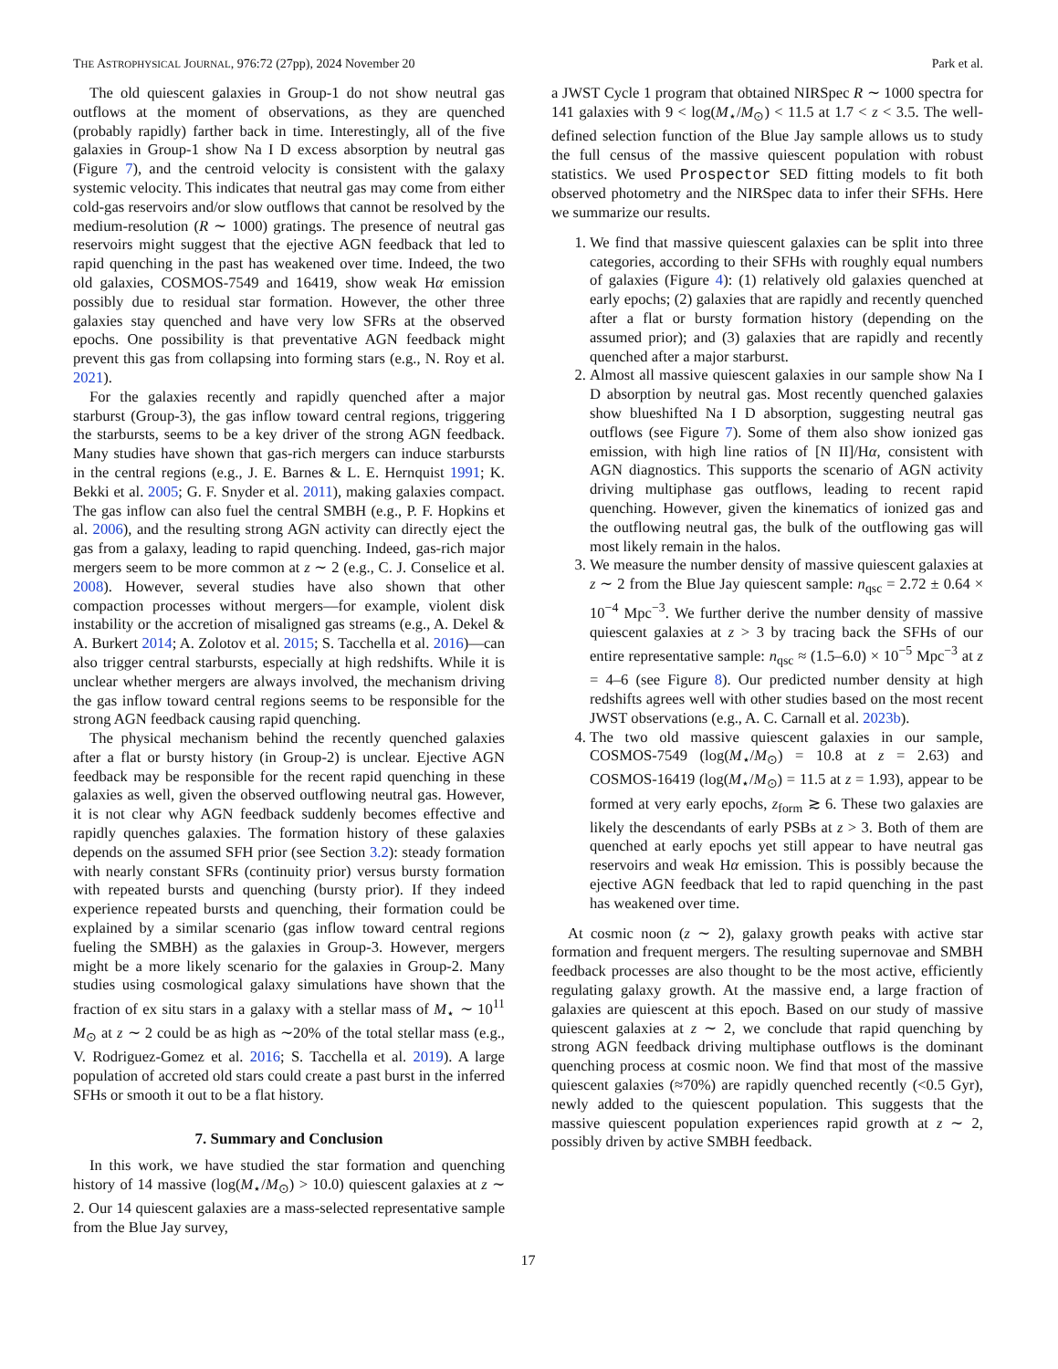THE ASTROPHYSICAL JOURNAL, 976:72 (27pp), 2024 November 20 Park et al.
The old quiescent galaxies in Group-1 do not show neutral gas outflows at the moment of observations, as they are quenched (probably rapidly) farther back in time. Interestingly, all of the five galaxies in Group-1 show Na I D excess absorption by neutral gas (Figure 7), and the centroid velocity is consistent with the galaxy systemic velocity. This indicates that neutral gas may come from either cold-gas reservoirs and/or slow outflows that cannot be resolved by the medium-resolution (R ∼ 1000) gratings. The presence of neutral gas reservoirs might suggest that the ejective AGN feedback that led to rapid quenching in the past has weakened over time. Indeed, the two old galaxies, COSMOS-7549 and 16419, show weak Hα emission possibly due to residual star formation. However, the other three galaxies stay quenched and have very low SFRs at the observed epochs. One possibility is that preventative AGN feedback might prevent this gas from collapsing into forming stars (e.g., N. Roy et al. 2021).
For the galaxies recently and rapidly quenched after a major starburst (Group-3), the gas inflow toward central regions, triggering the starbursts, seems to be a key driver of the strong AGN feedback. Many studies have shown that gas-rich mergers can induce starbursts in the central regions (e.g., J. E. Barnes & L. E. Hernquist 1991; K. Bekki et al. 2005; G. F. Snyder et al. 2011), making galaxies compact. The gas inflow can also fuel the central SMBH (e.g., P. F. Hopkins et al. 2006), and the resulting strong AGN activity can directly eject the gas from a galaxy, leading to rapid quenching. Indeed, gas-rich major mergers seem to be more common at z ∼ 2 (e.g., C. J. Conselice et al. 2008). However, several studies have also shown that other compaction processes without mergers—for example, violent disk instability or the accretion of misaligned gas streams (e.g., A. Dekel & A. Burkert 2014; A. Zolotov et al. 2015; S. Tacchella et al. 2016)—can also trigger central starbursts, especially at high redshifts. While it is unclear whether mergers are always involved, the mechanism driving the gas inflow toward central regions seems to be responsible for the strong AGN feedback causing rapid quenching.
The physical mechanism behind the recently quenched galaxies after a flat or bursty history (in Group-2) is unclear. Ejective AGN feedback may be responsible for the recent rapid quenching in these galaxies as well, given the observed outflowing neutral gas. However, it is not clear why AGN feedback suddenly becomes effective and rapidly quenches galaxies. The formation history of these galaxies depends on the assumed SFH prior (see Section 3.2): steady formation with nearly constant SFRs (continuity prior) versus bursty formation with repeated bursts and quenching (bursty prior). If they indeed experience repeated bursts and quenching, their formation could be explained by a similar scenario (gas inflow toward central regions fueling the SMBH) as the galaxies in Group-3. However, mergers might be a more likely scenario for the galaxies in Group-2. Many studies using cosmological galaxy simulations have shown that the fraction of ex situ stars in a galaxy with a stellar mass of M<sub>⋆</sub> ∼ 10<sup>11</sup> M<sub>⊙</sub> at z ∼ 2 could be as high as ∼20% of the total stellar mass (e.g., V. Rodriguez-Gomez et al. 2016; S. Tacchella et al. 2019). A large population of accreted old stars could create a past burst in the inferred SFHs or smooth it out to be a flat history.
7. Summary and Conclusion
In this work, we have studied the star formation and quenching history of 14 massive (log(M<sub>⋆</sub>/M<sub>⊙</sub>) > 10.0) quiescent galaxies at z ∼ 2. Our 14 quiescent galaxies are a mass-selected representative sample from the Blue Jay survey,
a JWST Cycle 1 program that obtained NIRSpec R ∼ 1000 spectra for 141 galaxies with 9 < log(M<sub>⋆</sub>/M<sub>⊙</sub>) < 11.5 at 1.7 < z < 3.5. The well-defined selection function of the Blue Jay sample allows us to study the full census of the massive quiescent population with robust statistics. We used Prospector SED fitting models to fit both observed photometry and the NIRSpec data to infer their SFHs. Here we summarize our results.
1. We find that massive quiescent galaxies can be split into three categories, according to their SFHs with roughly equal numbers of galaxies (Figure 4): (1) relatively old galaxies quenched at early epochs; (2) galaxies that are rapidly and recently quenched after a flat or bursty formation history (depending on the assumed prior); and (3) galaxies that are rapidly and recently quenched after a major starburst.
2. Almost all massive quiescent galaxies in our sample show Na I D absorption by neutral gas. Most recently quenched galaxies show blueshifted Na I D absorption, suggesting neutral gas outflows (see Figure 7). Some of them also show ionized gas emission, with high line ratios of [N II]/Hα, consistent with AGN diagnostics. This supports the scenario of AGN activity driving multiphase gas outflows, leading to recent rapid quenching. However, given the kinematics of ionized gas and the outflowing neutral gas, the bulk of the outflowing gas will most likely remain in the halos.
3. We measure the number density of massive quiescent galaxies at z ∼ 2 from the Blue Jay quiescent sample: n<sub>qsc</sub> = 2.72 ± 0.64 × 10<sup>−4</sup> Mpc<sup>−3</sup>. We further derive the number density of massive quiescent galaxies at z > 3 by tracing back the SFHs of our entire representative sample: n<sub>qsc</sub> ≈ (1.5–6.0) × 10<sup>−5</sup> Mpc<sup>−3</sup> at z = 4–6 (see Figure 8). Our predicted number density at high redshifts agrees well with other studies based on the most recent JWST observations (e.g., A. C. Carnall et al. 2023b).
4. The two old massive quiescent galaxies in our sample, COSMOS-7549 (log(M<sub>⋆</sub>/M<sub>⊙</sub>) = 10.8 at z = 2.63) and COSMOS-16419 (log(M<sub>⋆</sub>/M<sub>⊙</sub>) = 11.5 at z = 1.93), appear to be formed at very early epochs, z<sub>form</sub> ≳ 6. These two galaxies are likely the descendants of early PSBs at z > 3. Both of them are quenched at early epochs yet still appear to have neutral gas reservoirs and weak Hα emission. This is possibly because the ejective AGN feedback that led to rapid quenching in the past has weakened over time.
At cosmic noon (z ∼ 2), galaxy growth peaks with active star formation and frequent mergers. The resulting supernovae and SMBH feedback processes are also thought to be the most active, efficiently regulating galaxy growth. At the massive end, a large fraction of galaxies are quiescent at this epoch. Based on our study of massive quiescent galaxies at z ∼ 2, we conclude that rapid quenching by strong AGN feedback driving multiphase outflows is the dominant quenching process at cosmic noon. We find that most of the massive quiescent galaxies (≈70%) are rapidly quenched recently (<0.5 Gyr), newly added to the quiescent population. This suggests that the massive quiescent population experiences rapid growth at z ∼ 2, possibly driven by active SMBH feedback.
17